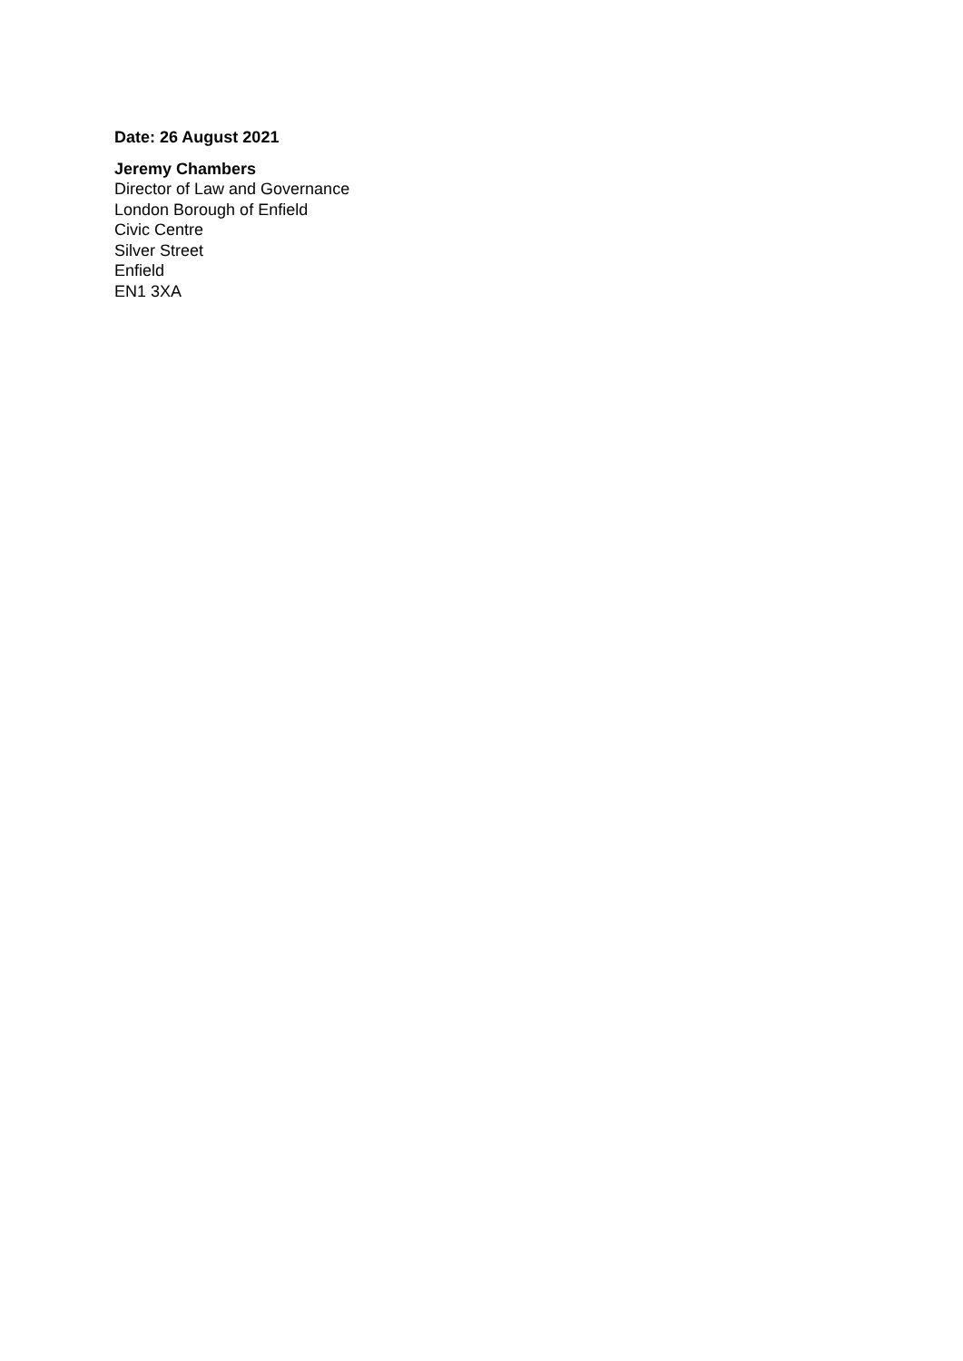Date: 26 August 2021
Jeremy Chambers
Director of Law and Governance
London Borough of Enfield
Civic Centre
Silver Street
Enfield
EN1 3XA